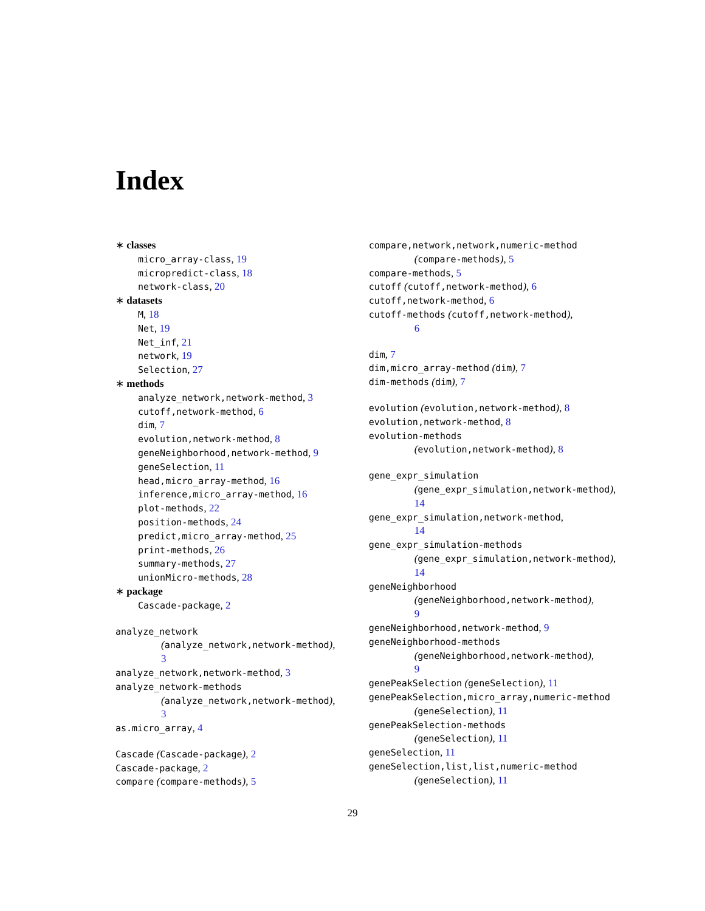Index
∗ classes
micro_array-class, 19
micropredict-class, 18
network-class, 20
∗ datasets
M, 18
Net, 19
Net_inf, 21
network, 19
Selection, 27
∗ methods
analyze_network,network-method, 3
cutoff,network-method, 6
dim, 7
evolution,network-method, 8
geneNeighborhood,network-method, 9
geneSelection, 11
head,micro_array-method, 16
inference,micro_array-method, 16
plot-methods, 22
position-methods, 24
predict,micro_array-method, 25
print-methods, 26
summary-methods, 27
unionMicro-methods, 28
∗ package
Cascade-package, 2
analyze_network
(analyze_network,network-method),
3
analyze_network,network-method, 3
analyze_network-methods
(analyze_network,network-method),
3
as.micro_array, 4
Cascade (Cascade-package), 2
Cascade-package, 2
compare (compare-methods), 5
compare,network,network,numeric-method
(compare-methods), 5
compare-methods, 5
cutoff (cutoff,network-method), 6
cutoff,network-method, 6
cutoff-methods (cutoff,network-method),
6
dim, 7
dim,micro_array-method (dim), 7
dim-methods (dim), 7
evolution (evolution,network-method), 8
evolution,network-method, 8
evolution-methods
(evolution,network-method), 8
gene_expr_simulation
(gene_expr_simulation,network-method),
14
gene_expr_simulation,network-method,
14
gene_expr_simulation-methods
(gene_expr_simulation,network-method),
14
geneNeighborhood
(geneNeighborhood,network-method),
9
geneNeighborhood,network-method, 9
geneNeighborhood-methods
(geneNeighborhood,network-method),
9
genePeakSelection (geneSelection), 11
genePeakSelection,micro_array,numeric-method
(geneSelection), 11
genePeakSelection-methods
(geneSelection), 11
geneSelection, 11
geneSelection,list,list,numeric-method
(geneSelection), 11
29